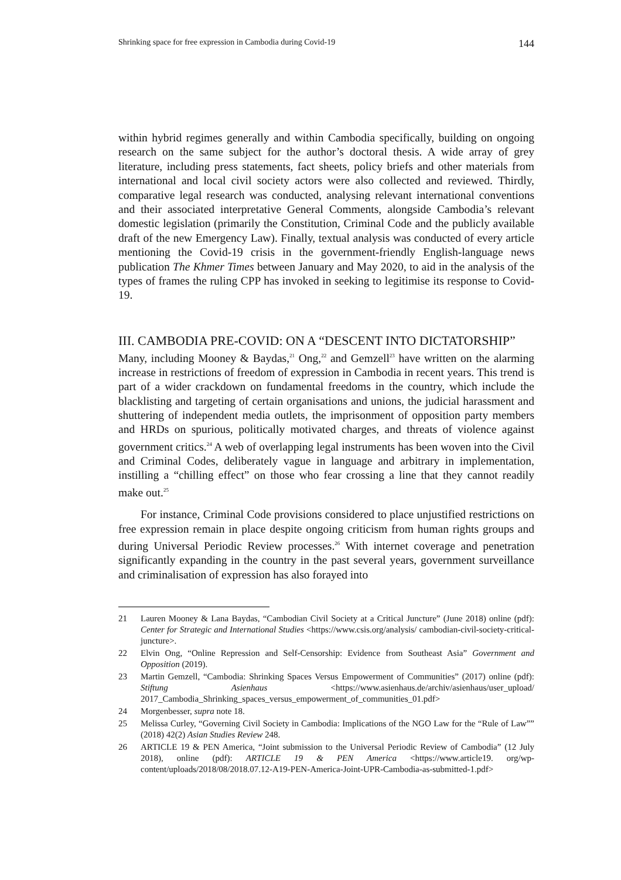Shrinking space for free expression in Cambodia during Covid-19 144
within hybrid regimes generally and within Cambodia specifically, building on ongoing research on the same subject for the author’s doctoral thesis. A wide array of grey literature, including press statements, fact sheets, policy briefs and other materials from international and local civil society actors were also collected and reviewed. Thirdly, comparative legal research was conducted, analysing relevant international conventions and their associated interpretative General Comments, alongside Cambodia’s relevant domestic legislation (primarily the Constitution, Criminal Code and the publicly available draft of the new Emergency Law). Finally, textual analysis was conducted of every article mentioning the Covid-19 crisis in the government-friendly English-language news publication The Khmer Times between January and May 2020, to aid in the analysis of the types of frames the ruling CPP has invoked in seeking to legitimise its response to Covid-19.
III. CAMBODIA PRE-COVID: ON A “DESCENT INTO DICTATORSHIP”
Many, including Mooney & Baydas,<sup>21</sup> Ong,<sup>22</sup> and Gemzell<sup>23</sup> have written on the alarming increase in restrictions of freedom of expression in Cambodia in recent years. This trend is part of a wider crackdown on fundamental freedoms in the country, which include the blacklisting and targeting of certain organisations and unions, the judicial harassment and shuttering of independent media outlets, the imprisonment of opposition party members and HRDs on spurious, politically motivated charges, and threats of violence against government critics.<sup>24</sup> A web of overlapping legal instruments has been woven into the Civil and Criminal Codes, deliberately vague in language and arbitrary in implementation, instilling a “chilling effect” on those who fear crossing a line that they cannot readily make out.<sup>25</sup>
For instance, Criminal Code provisions considered to place unjustified restrictions on free expression remain in place despite ongoing criticism from human rights groups and during Universal Periodic Review processes.<sup>26</sup> With internet coverage and penetration significantly expanding in the country in the past several years, government surveillance and criminalisation of expression has also forayed into
21 Lauren Mooney & Lana Baydas, “Cambodian Civil Society at a Critical Juncture” (June 2018) online (pdf): Center for Strategic and International Studies <https://www.csis.org/analysis/ cambodian-civil-society-critical-juncture>.
22 Elvin Ong, “Online Repression and Self-Censorship: Evidence from Southeast Asia” Government and Opposition (2019).
23 Martin Gemzell, “Cambodia: Shrinking Spaces Versus Empowerment of Communities” (2017) online (pdf): Stiftung Asienhaus <https://www.asienhaus.de/archiv/asienhaus/user_upload/ 2017_Cambodia_Shrinking_spaces_versus_empowerment_of_communities_01.pdf>
24 Morgenbesser, supra note 18.
25 Melissa Curley, “Governing Civil Society in Cambodia: Implications of the NGO Law for the “Rule of Law”” (2018) 42(2) Asian Studies Review 248.
26 ARTICLE 19 & PEN America, “Joint submission to the Universal Periodic Review of Cambodia” (12 July 2018), online (pdf): ARTICLE 19 & PEN America <https://www.article19. org/wp-content/uploads/2018/08/2018.07.12-A19-PEN-America-Joint-UPR-Cambodia-as-submitted-1.pdf>